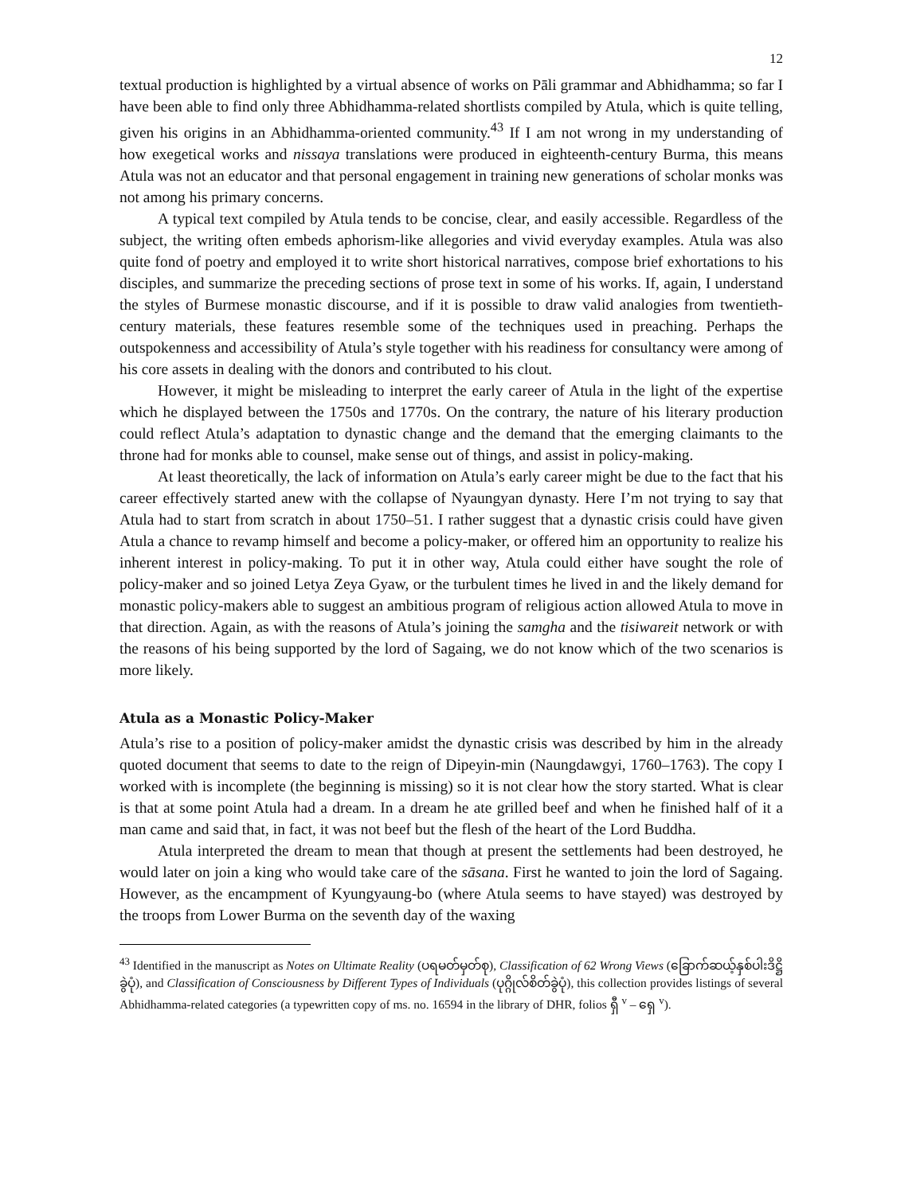12
textual production is highlighted by a virtual absence of works on Pāli grammar and Abhidhamma; so far I have been able to find only three Abhidhamma-related shortlists compiled by Atula, which is quite telling, given his origins in an Abhidhamma-oriented community.<sup>43</sup> If I am not wrong in my understanding of how exegetical works and nissaya translations were produced in eighteenth-century Burma, this means Atula was not an educator and that personal engagement in training new generations of scholar monks was not among his primary concerns.
A typical text compiled by Atula tends to be concise, clear, and easily accessible. Regardless of the subject, the writing often embeds aphorism-like allegories and vivid everyday examples. Atula was also quite fond of poetry and employed it to write short historical narratives, compose brief exhortations to his disciples, and summarize the preceding sections of prose text in some of his works. If, again, I understand the styles of Burmese monastic discourse, and if it is possible to draw valid analogies from twentieth-century materials, these features resemble some of the techniques used in preaching. Perhaps the outspokenness and accessibility of Atula’s style together with his readiness for consultancy were among of his core assets in dealing with the donors and contributed to his clout.
However, it might be misleading to interpret the early career of Atula in the light of the expertise which he displayed between the 1750s and 1770s. On the contrary, the nature of his literary production could reflect Atula’s adaptation to dynastic change and the demand that the emerging claimants to the throne had for monks able to counsel, make sense out of things, and assist in policy-making.
At least theoretically, the lack of information on Atula’s early career might be due to the fact that his career effectively started anew with the collapse of Nyaungyan dynasty. Here I’m not trying to say that Atula had to start from scratch in about 1750–51. I rather suggest that a dynastic crisis could have given Atula a chance to revamp himself and become a policy-maker, or offered him an opportunity to realize his inherent interest in policy-making. To put it in other way, Atula could either have sought the role of policy-maker and so joined Letya Zeya Gyaw, or the turbulent times he lived in and the likely demand for monastic policy-makers able to suggest an ambitious program of religious action allowed Atula to move in that direction. Again, as with the reasons of Atula’s joining the samgha and the tisiwareit network or with the reasons of his being supported by the lord of Sagaing, we do not know which of the two scenarios is more likely.
Atula as a Monastic Policy-Maker
Atula’s rise to a position of policy-maker amidst the dynastic crisis was described by him in the already quoted document that seems to date to the reign of Dipeyin-min (Naungdawgyi, 1760–1763). The copy I worked with is incomplete (the beginning is missing) so it is not clear how the story started. What is clear is that at some point Atula had a dream. In a dream he ate grilled beef and when he finished half of it a man came and said that, in fact, it was not beef but the flesh of the heart of the Lord Buddha.
Atula interpreted the dream to mean that though at present the settlements had been destroyed, he would later on join a king who would take care of the sāsana. First he wanted to join the lord of Sagaing. However, as the encampment of Kyungyaung-bo (where Atula seems to have stayed) was destroyed by the troops from Lower Burma on the seventh day of the waxing
<sup>43</sup> Identified in the manuscript as Notes on Ultimate Reality (ပရမတ်မှတ်စု), Classification of 62 Wrong Views (ခြောက်ဆယ့်နှစ်ပါးဒိဋ္ဌိခွဲပုံ), and Classification of Consciousness by Different Types of Individuals (ပုဂ္ဂိုလ်စိတ်ခွဲပုံ), this collection provides listings of several Abhidhamma-related categories (a typewritten copy of ms. no. 16594 in the library of DHR, folios ရှီ <sup>v</sup> – ရှေ <sup>v</sup>).